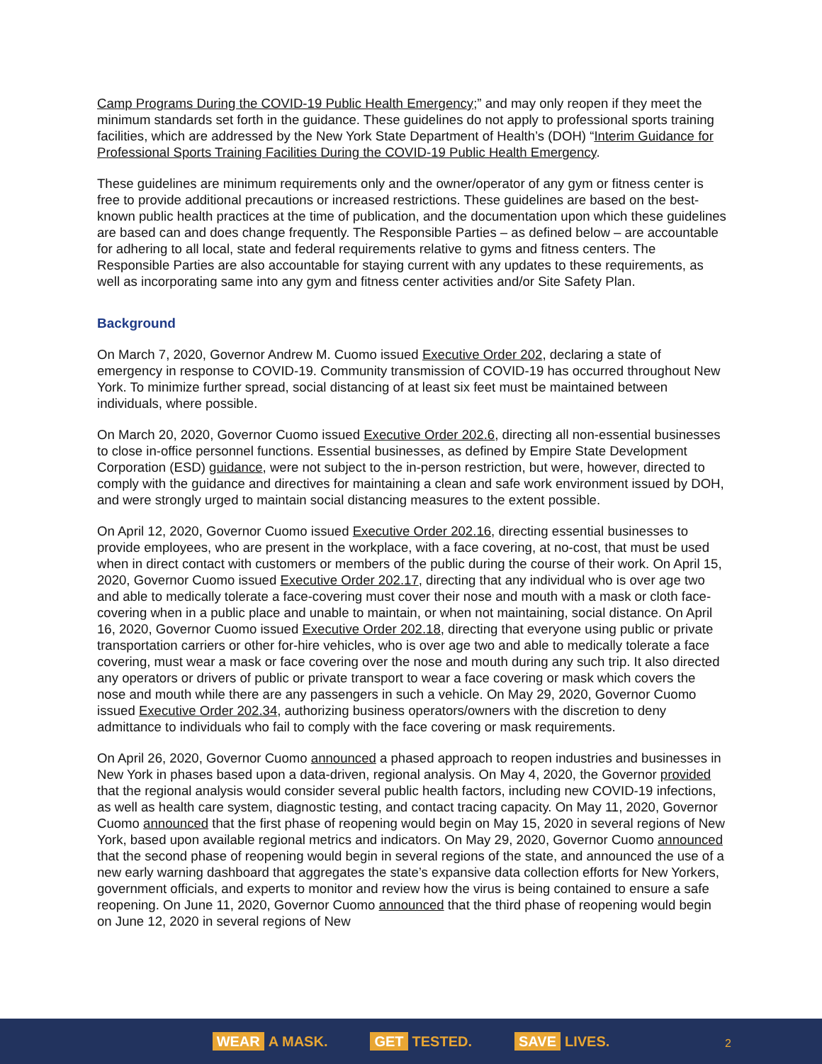Camp Programs During the COVID-19 Public Health Emergency;” and may only reopen if they meet the minimum standards set forth in the guidance. These guidelines do not apply to professional sports training facilities, which are addressed by the New York State Department of Health’s (DOH) “Interim Guidance for Professional Sports Training Facilities During the COVID-19 Public Health Emergency.
These guidelines are minimum requirements only and the owner/operator of any gym or fitness center is free to provide additional precautions or increased restrictions. These guidelines are based on the best-known public health practices at the time of publication, and the documentation upon which these guidelines are based can and does change frequently. The Responsible Parties – as defined below – are accountable for adhering to all local, state and federal requirements relative to gyms and fitness centers. The Responsible Parties are also accountable for staying current with any updates to these requirements, as well as incorporating same into any gym and fitness center activities and/or Site Safety Plan.
Background
On March 7, 2020, Governor Andrew M. Cuomo issued Executive Order 202, declaring a state of emergency in response to COVID-19. Community transmission of COVID-19 has occurred throughout New York. To minimize further spread, social distancing of at least six feet must be maintained between individuals, where possible.
On March 20, 2020, Governor Cuomo issued Executive Order 202.6, directing all non-essential businesses to close in-office personnel functions. Essential businesses, as defined by Empire State Development Corporation (ESD) guidance, were not subject to the in-person restriction, but were, however, directed to comply with the guidance and directives for maintaining a clean and safe work environment issued by DOH, and were strongly urged to maintain social distancing measures to the extent possible.
On April 12, 2020, Governor Cuomo issued Executive Order 202.16, directing essential businesses to provide employees, who are present in the workplace, with a face covering, at no-cost, that must be used when in direct contact with customers or members of the public during the course of their work. On April 15, 2020, Governor Cuomo issued Executive Order 202.17, directing that any individual who is over age two and able to medically tolerate a face-covering must cover their nose and mouth with a mask or cloth face-covering when in a public place and unable to maintain, or when not maintaining, social distance. On April 16, 2020, Governor Cuomo issued Executive Order 202.18, directing that everyone using public or private transportation carriers or other for-hire vehicles, who is over age two and able to medically tolerate a face covering, must wear a mask or face covering over the nose and mouth during any such trip. It also directed any operators or drivers of public or private transport to wear a face covering or mask which covers the nose and mouth while there are any passengers in such a vehicle. On May 29, 2020, Governor Cuomo issued Executive Order 202.34, authorizing business operators/owners with the discretion to deny admittance to individuals who fail to comply with the face covering or mask requirements.
On April 26, 2020, Governor Cuomo announced a phased approach to reopen industries and businesses in New York in phases based upon a data-driven, regional analysis. On May 4, 2020, the Governor provided that the regional analysis would consider several public health factors, including new COVID-19 infections, as well as health care system, diagnostic testing, and contact tracing capacity. On May 11, 2020, Governor Cuomo announced that the first phase of reopening would begin on May 15, 2020 in several regions of New York, based upon available regional metrics and indicators. On May 29, 2020, Governor Cuomo announced that the second phase of reopening would begin in several regions of the state, and announced the use of a new early warning dashboard that aggregates the state’s expansive data collection efforts for New Yorkers, government officials, and experts to monitor and review how the virus is being contained to ensure a safe reopening. On June 11, 2020, Governor Cuomo announced that the third phase of reopening would begin on June 12, 2020 in several regions of New
WEAR A MASK. GET TESTED. SAVE LIVES.
2